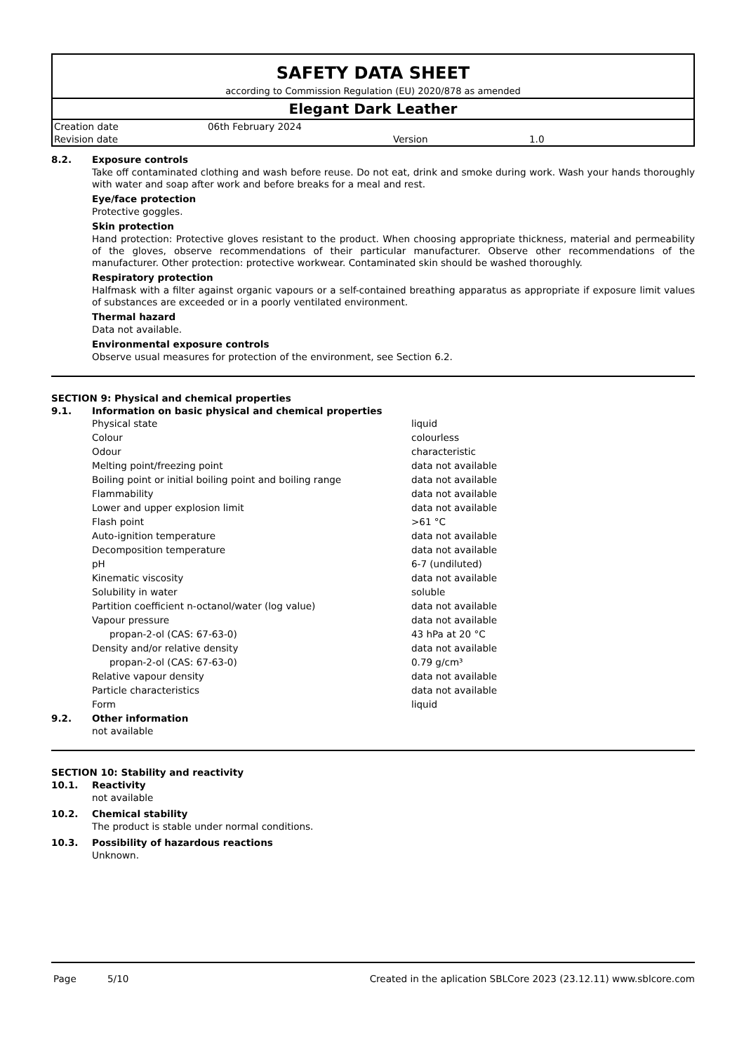SAFETY DATA SHEET
according to Commission Regulation (EU) 2020/878 as amended
Elegant Dark Leather
| Creation date | 06th February 2024 | | |
| Revision date | | Version | 1.0 |
8.2. Exposure controls
Take off contaminated clothing and wash before reuse. Do not eat, drink and smoke during work. Wash your hands thoroughly with water and soap after work and before breaks for a meal and rest.
Eye/face protection
Protective goggles.
Skin protection
Hand protection: Protective gloves resistant to the product. When choosing appropriate thickness, material and permeability of the gloves, observe recommendations of their particular manufacturer. Observe other recommendations of the manufacturer. Other protection: protective workwear. Contaminated skin should be washed thoroughly.
Respiratory protection
Halfmask with a filter against organic vapours or a self-contained breathing apparatus as appropriate if exposure limit values of substances are exceeded or in a poorly ventilated environment.
Thermal hazard
Data not available.
Environmental exposure controls
Observe usual measures for protection of the environment, see Section 6.2.
SECTION 9: Physical and chemical properties
9.1. Information on basic physical and chemical properties
| Physical state | liquid |
| Colour | colourless |
| Odour | characteristic |
| Melting point/freezing point | data not available |
| Boiling point or initial boiling point and boiling range | data not available |
| Flammability | data not available |
| Lower and upper explosion limit | data not available |
| Flash point | >61 °C |
| Auto-ignition temperature | data not available |
| Decomposition temperature | data not available |
| pH | 6-7 (undiluted) |
| Kinematic viscosity | data not available |
| Solubility in water | soluble |
| Partition coefficient n-octanol/water (log value) | data not available |
| Vapour pressure | data not available |
| propan-2-ol (CAS: 67-63-0) | 43 hPa at 20 °C |
| Density and/or relative density | data not available |
| propan-2-ol (CAS: 67-63-0) | 0.79 g/cm³ |
| Relative vapour density | data not available |
| Particle characteristics | data not available |
| Form | liquid |
9.2. Other information
not available
SECTION 10: Stability and reactivity
10.1. Reactivity
not available
10.2. Chemical stability
The product is stable under normal conditions.
10.3. Possibility of hazardous reactions
Unknown.
Page 5/10 Created in the aplication SBLCore 2023 (23.12.11) www.sblcore.com